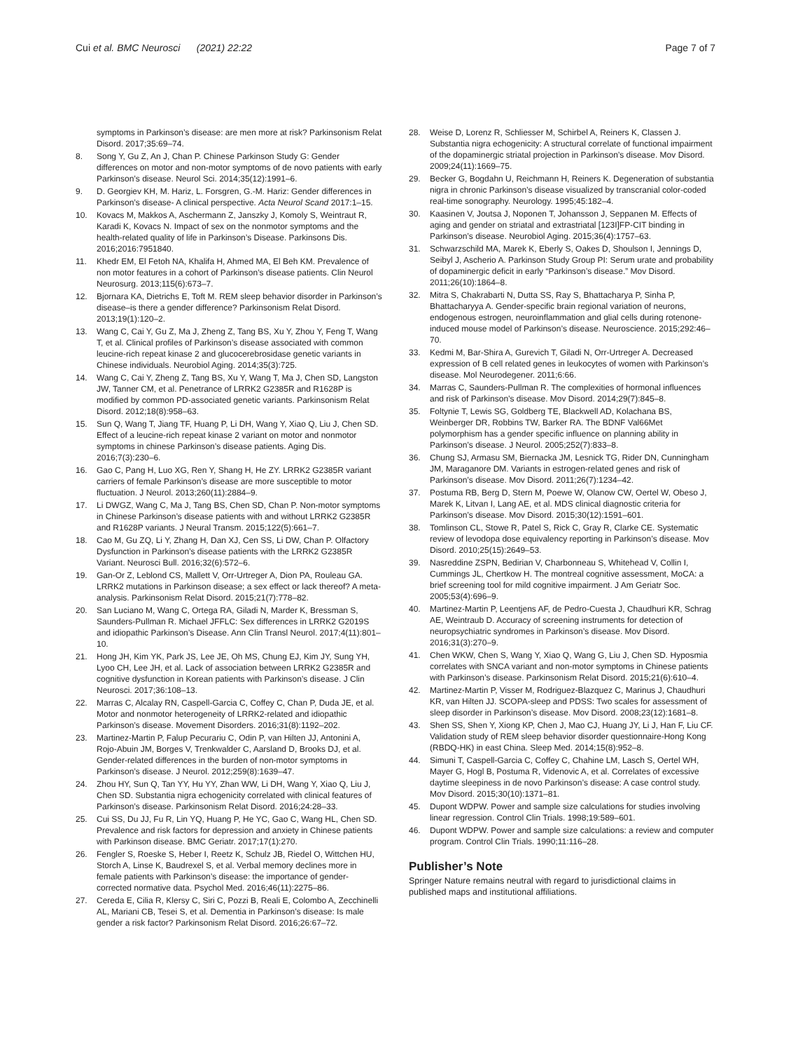Cui et al. BMC Neurosci (2021) 22:22 Page 7 of 7
symptoms in Parkinson’s disease: are men more at risk? Parkinsonism Relat Disord. 2017;35:69–74.
8. Song Y, Gu Z, An J, Chan P. Chinese Parkinson Study G: Gender differences on motor and non-motor symptoms of de novo patients with early Parkinson’s disease. Neurol Sci. 2014;35(12):1991–6.
9. D. Georgiev KH, M. Hariz, L. Forsgren, G.-M. Hariz: Gender differences in Parkinson’s disease- A clinical perspective. Acta Neurol Scand 2017:1–15.
10. Kovacs M, Makkos A, Aschermann Z, Janszky J, Komoly S, Weintraut R, Karadi K, Kovacs N. Impact of sex on the nonmotor symptoms and the health-related quality of life in Parkinson’s Disease. Parkinsons Dis. 2016;2016:7951840.
11. Khedr EM, El Fetoh NA, Khalifa H, Ahmed MA, El Beh KM. Prevalence of non motor features in a cohort of Parkinson’s disease patients. Clin Neurol Neurosurg. 2013;115(6):673–7.
12. Bjornara KA, Dietrichs E, Toft M. REM sleep behavior disorder in Parkinson’s disease–is there a gender difference? Parkinsonism Relat Disord. 2013;19(1):120–2.
13. Wang C, Cai Y, Gu Z, Ma J, Zheng Z, Tang BS, Xu Y, Zhou Y, Feng T, Wang T, et al. Clinical profiles of Parkinson’s disease associated with common leucine-rich repeat kinase 2 and glucocerebrosidase genetic variants in Chinese individuals. Neurobiol Aging. 2014;35(3):725.
14. Wang C, Cai Y, Zheng Z, Tang BS, Xu Y, Wang T, Ma J, Chen SD, Langston JW, Tanner CM, et al. Penetrance of LRRK2 G2385R and R1628P is modified by common PD-associated genetic variants. Parkinsonism Relat Disord. 2012;18(8):958–63.
15. Sun Q, Wang T, Jiang TF, Huang P, Li DH, Wang Y, Xiao Q, Liu J, Chen SD. Effect of a leucine-rich repeat kinase 2 variant on motor and nonmotor symptoms in chinese Parkinson’s disease patients. Aging Dis. 2016;7(3):230–6.
16. Gao C, Pang H, Luo XG, Ren Y, Shang H, He ZY. LRRK2 G2385R variant carriers of female Parkinson’s disease are more susceptible to motor fluctuation. J Neurol. 2013;260(11):2884–9.
17. Li DWGZ, Wang C, Ma J, Tang BS, Chen SD, Chan P. Non-motor symptoms in Chinese Parkinson’s disease patients with and without LRRK2 G2385R and R1628P variants. J Neural Transm. 2015;122(5):661–7.
18. Cao M, Gu ZQ, Li Y, Zhang H, Dan XJ, Cen SS, Li DW, Chan P. Olfactory Dysfunction in Parkinson’s disease patients with the LRRK2 G2385R Variant. Neurosci Bull. 2016;32(6):572–6.
19. Gan-Or Z, Leblond CS, Mallett V, Orr-Urtreger A, Dion PA, Rouleau GA. LRRK2 mutations in Parkinson disease; a sex effect or lack thereof? A meta-analysis. Parkinsonism Relat Disord. 2015;21(7):778–82.
20. San Luciano M, Wang C, Ortega RA, Giladi N, Marder K, Bressman S, Saunders-Pullman R. Michael JFFLC: Sex differences in LRRK2 G2019S and idiopathic Parkinson’s Disease. Ann Clin Transl Neurol. 2017;4(11):801–10.
21. Hong JH, Kim YK, Park JS, Lee JE, Oh MS, Chung EJ, Kim JY, Sung YH, Lyoo CH, Lee JH, et al. Lack of association between LRRK2 G2385R and cognitive dysfunction in Korean patients with Parkinson’s disease. J Clin Neurosci. 2017;36:108–13.
22. Marras C, Alcalay RN, Caspell-Garcia C, Coffey C, Chan P, Duda JE, et al. Motor and nonmotor heterogeneity of LRRK2-related and idiopathic Parkinson’s disease. Movement Disorders. 2016;31(8):1192–202.
23. Martinez-Martin P, Falup Pecurariu C, Odin P, van Hilten JJ, Antonini A, Rojo-Abuin JM, Borges V, Trenkwalder C, Aarsland D, Brooks DJ, et al. Gender-related differences in the burden of non-motor symptoms in Parkinson’s disease. J Neurol. 2012;259(8):1639–47.
24. Zhou HY, Sun Q, Tan YY, Hu YY, Zhan WW, Li DH, Wang Y, Xiao Q, Liu J, Chen SD. Substantia nigra echogenicity correlated with clinical features of Parkinson’s disease. Parkinsonism Relat Disord. 2016;24:28–33.
25. Cui SS, Du JJ, Fu R, Lin YQ, Huang P, He YC, Gao C, Wang HL, Chen SD. Prevalence and risk factors for depression and anxiety in Chinese patients with Parkinson disease. BMC Geriatr. 2017;17(1):270.
26. Fengler S, Roeske S, Heber I, Reetz K, Schulz JB, Riedel O, Wittchen HU, Storch A, Linse K, Baudrexel S, et al. Verbal memory declines more in female patients with Parkinson’s disease: the importance of gender-corrected normative data. Psychol Med. 2016;46(11):2275–86.
27. Cereda E, Cilia R, Klersy C, Siri C, Pozzi B, Reali E, Colombo A, Zecchinelli AL, Mariani CB, Tesei S, et al. Dementia in Parkinson’s disease: Is male gender a risk factor? Parkinsonism Relat Disord. 2016;26:67–72.
28. Weise D, Lorenz R, Schliesser M, Schirbel A, Reiners K, Classen J. Substantia nigra echogenicity: A structural correlate of functional impairment of the dopaminergic striatal projection in Parkinson’s disease. Mov Disord. 2009;24(11):1669–75.
29. Becker G, Bogdahn U, Reichmann H, Reiners K. Degeneration of substantia nigra in chronic Parkinson’s disease visualized by transcranial color-coded real-time sonography. Neurology. 1995;45:182–4.
30. Kaasinen V, Joutsa J, Noponen T, Johansson J, Seppanen M. Effects of aging and gender on striatal and extrastriatal [123I]FP-CIT binding in Parkinson’s disease. Neurobiol Aging. 2015;36(4):1757–63.
31. Schwarzschild MA, Marek K, Eberly S, Oakes D, Shoulson I, Jennings D, Seibyl J, Ascherio A. Parkinson Study Group PI: Serum urate and probability of dopaminergic deficit in early “Parkinson’s disease.” Mov Disord. 2011;26(10):1864–8.
32. Mitra S, Chakrabarti N, Dutta SS, Ray S, Bhattacharya P, Sinha P, Bhattacharyya A. Gender-specific brain regional variation of neurons, endogenous estrogen, neuroinflammation and glial cells during rotenone-induced mouse model of Parkinson’s disease. Neuroscience. 2015;292:46–70.
33. Kedmi M, Bar-Shira A, Gurevich T, Giladi N, Orr-Urtreger A. Decreased expression of B cell related genes in leukocytes of women with Parkinson’s disease. Mol Neurodegener. 2011;6:66.
34. Marras C, Saunders-Pullman R. The complexities of hormonal influences and risk of Parkinson’s disease. Mov Disord. 2014;29(7):845–8.
35. Foltynie T, Lewis SG, Goldberg TE, Blackwell AD, Kolachana BS, Weinberger DR, Robbins TW, Barker RA. The BDNF Val66Met polymorphism has a gender specific influence on planning ability in Parkinson’s disease. J Neurol. 2005;252(7):833–8.
36. Chung SJ, Armasu SM, Biernacka JM, Lesnick TG, Rider DN, Cunningham JM, Maraganore DM. Variants in estrogen-related genes and risk of Parkinson’s disease. Mov Disord. 2011;26(7):1234–42.
37. Postuma RB, Berg D, Stern M, Poewe W, Olanow CW, Oertel W, Obeso J, Marek K, Litvan I, Lang AE, et al. MDS clinical diagnostic criteria for Parkinson’s disease. Mov Disord. 2015;30(12):1591–601.
38. Tomlinson CL, Stowe R, Patel S, Rick C, Gray R, Clarke CE. Systematic review of levodopa dose equivalency reporting in Parkinson’s disease. Mov Disord. 2010;25(15):2649–53.
39. Nasreddine ZSPN, Bedirian V, Charbonneau S, Whitehead V, Collin I, Cummings JL, Chertkow H. The montreal cognitive assessment, MoCA: a brief screening tool for mild cognitive impairment. J Am Geriatr Soc. 2005;53(4):696–9.
40. Martinez-Martin P, Leentjens AF, de Pedro-Cuesta J, Chaudhuri KR, Schrag AE, Weintraub D. Accuracy of screening instruments for detection of neuropsychiatric syndromes in Parkinson’s disease. Mov Disord. 2016;31(3):270–9.
41. Chen WKW, Chen S, Wang Y, Xiao Q, Wang G, Liu J, Chen SD. Hyposmia correlates with SNCA variant and non-motor symptoms in Chinese patients with Parkinson’s disease. Parkinsonism Relat Disord. 2015;21(6):610–4.
42. Martinez-Martin P, Visser M, Rodriguez-Blazquez C, Marinus J, Chaudhuri KR, van Hilten JJ. SCOPA-sleep and PDSS: Two scales for assessment of sleep disorder in Parkinson’s disease. Mov Disord. 2008;23(12):1681–8.
43. Shen SS, Shen Y, Xiong KP, Chen J, Mao CJ, Huang JY, Li J, Han F, Liu CF. Validation study of REM sleep behavior disorder questionnaire-Hong Kong (RBDQ-HK) in east China. Sleep Med. 2014;15(8):952–8.
44. Simuni T, Caspell-Garcia C, Coffey C, Chahine LM, Lasch S, Oertel WH, Mayer G, Hogl B, Postuma R, Videnovic A, et al. Correlates of excessive daytime sleepiness in de novo Parkinson’s disease: A case control study. Mov Disord. 2015;30(10):1371–81.
45. Dupont WDPW. Power and sample size calculations for studies involving linear regression. Control Clin Trials. 1998;19:589–601.
46. Dupont WDPW. Power and sample size calculations: a review and computer program. Control Clin Trials. 1990;11:116–28.
Publisher’s Note
Springer Nature remains neutral with regard to jurisdictional claims in published maps and institutional affiliations.